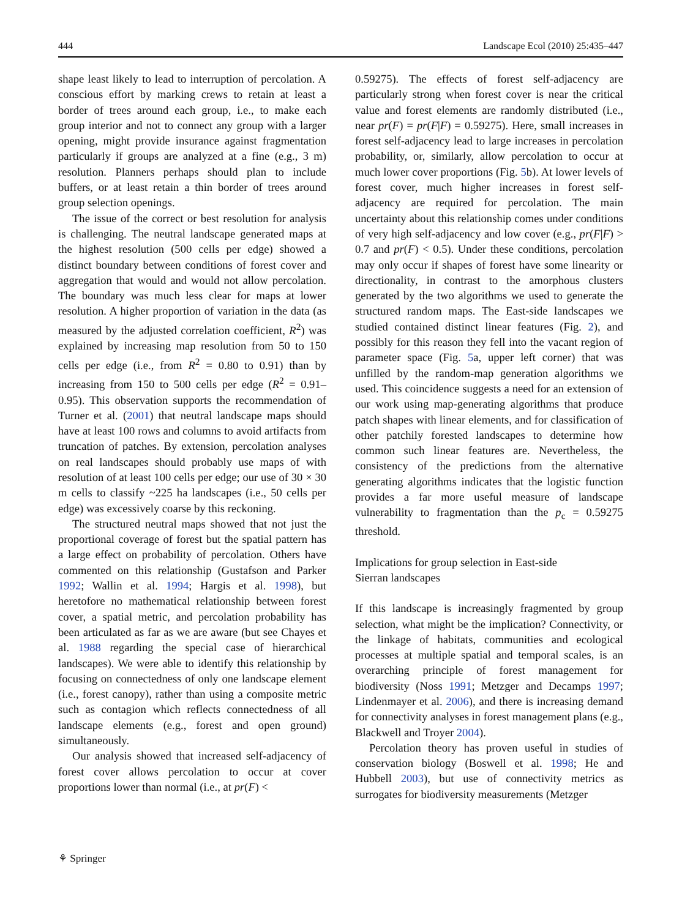444 Landscape Ecol (2010) 25:435–447
shape least likely to lead to interruption of percolation. A conscious effort by marking crews to retain at least a border of trees around each group, i.e., to make each group interior and not to connect any group with a larger opening, might provide insurance against fragmentation particularly if groups are analyzed at a fine (e.g., 3 m) resolution. Planners perhaps should plan to include buffers, or at least retain a thin border of trees around group selection openings.
The issue of the correct or best resolution for analysis is challenging. The neutral landscape generated maps at the highest resolution (500 cells per edge) showed a distinct boundary between conditions of forest cover and aggregation that would and would not allow percolation. The boundary was much less clear for maps at lower resolution. A higher proportion of variation in the data (as measured by the adjusted correlation coefficient, R<sup>2</sup>) was explained by increasing map resolution from 50 to 150 cells per edge (i.e., from R<sup>2</sup> = 0.80 to 0.91) than by increasing from 150 to 500 cells per edge (R<sup>2</sup> = 0.91–0.95). This observation supports the recommendation of Turner et al. (2001) that neutral landscape maps should have at least 100 rows and columns to avoid artifacts from truncation of patches. By extension, percolation analyses on real landscapes should probably use maps of with resolution of at least 100 cells per edge; our use of 30 × 30 m cells to classify ~225 ha landscapes (i.e., 50 cells per edge) was excessively coarse by this reckoning.
The structured neutral maps showed that not just the proportional coverage of forest but the spatial pattern has a large effect on probability of percolation. Others have commented on this relationship (Gustafson and Parker 1992; Wallin et al. 1994; Hargis et al. 1998), but heretofore no mathematical relationship between forest cover, a spatial metric, and percolation probability has been articulated as far as we are aware (but see Chayes et al. 1988 regarding the special case of hierarchical landscapes). We were able to identify this relationship by focusing on connectedness of only one landscape element (i.e., forest canopy), rather than using a composite metric such as contagion which reflects connectedness of all landscape elements (e.g., forest and open ground) simultaneously.
Our analysis showed that increased self-adjacency of forest cover allows percolation to occur at cover proportions lower than normal (i.e., at pr(F) <
0.59275). The effects of forest self-adjacency are particularly strong when forest cover is near the critical value and forest elements are randomly distributed (i.e., near pr(F) = pr(F|F) = 0.59275). Here, small increases in forest self-adjacency lead to large increases in percolation probability, or, similarly, allow percolation to occur at much lower cover proportions (Fig. 5b). At lower levels of forest cover, much higher increases in forest self-adjacency are required for percolation. The main uncertainty about this relationship comes under conditions of very high self-adjacency and low cover (e.g., pr(F|F) > 0.7 and pr(F) < 0.5). Under these conditions, percolation may only occur if shapes of forest have some linearity or directionality, in contrast to the amorphous clusters generated by the two algorithms we used to generate the structured random maps. The East-side landscapes we studied contained distinct linear features (Fig. 2), and possibly for this reason they fell into the vacant region of parameter space (Fig. 5a, upper left corner) that was unfilled by the random-map generation algorithms we used. This coincidence suggests a need for an extension of our work using map-generating algorithms that produce patch shapes with linear elements, and for classification of other patchily forested landscapes to determine how common such linear features are. Nevertheless, the consistency of the predictions from the alternative generating algorithms indicates that the logistic function provides a far more useful measure of landscape vulnerability to fragmentation than the p<sub>c</sub> = 0.59275 threshold.
Implications for group selection in East-side
Sierran landscapes
If this landscape is increasingly fragmented by group selection, what might be the implication? Connectivity, or the linkage of habitats, communities and ecological processes at multiple spatial and temporal scales, is an overarching principle of forest management for biodiversity (Noss 1991; Metzger and Decamps 1997; Lindenmayer et al. 2006), and there is increasing demand for connectivity analyses in forest management plans (e.g., Blackwell and Troyer 2004).
Percolation theory has proven useful in studies of conservation biology (Boswell et al. 1998; He and Hubbell 2003), but use of connectivity metrics as surrogates for biodiversity measurements (Metzger
⚘ Springer